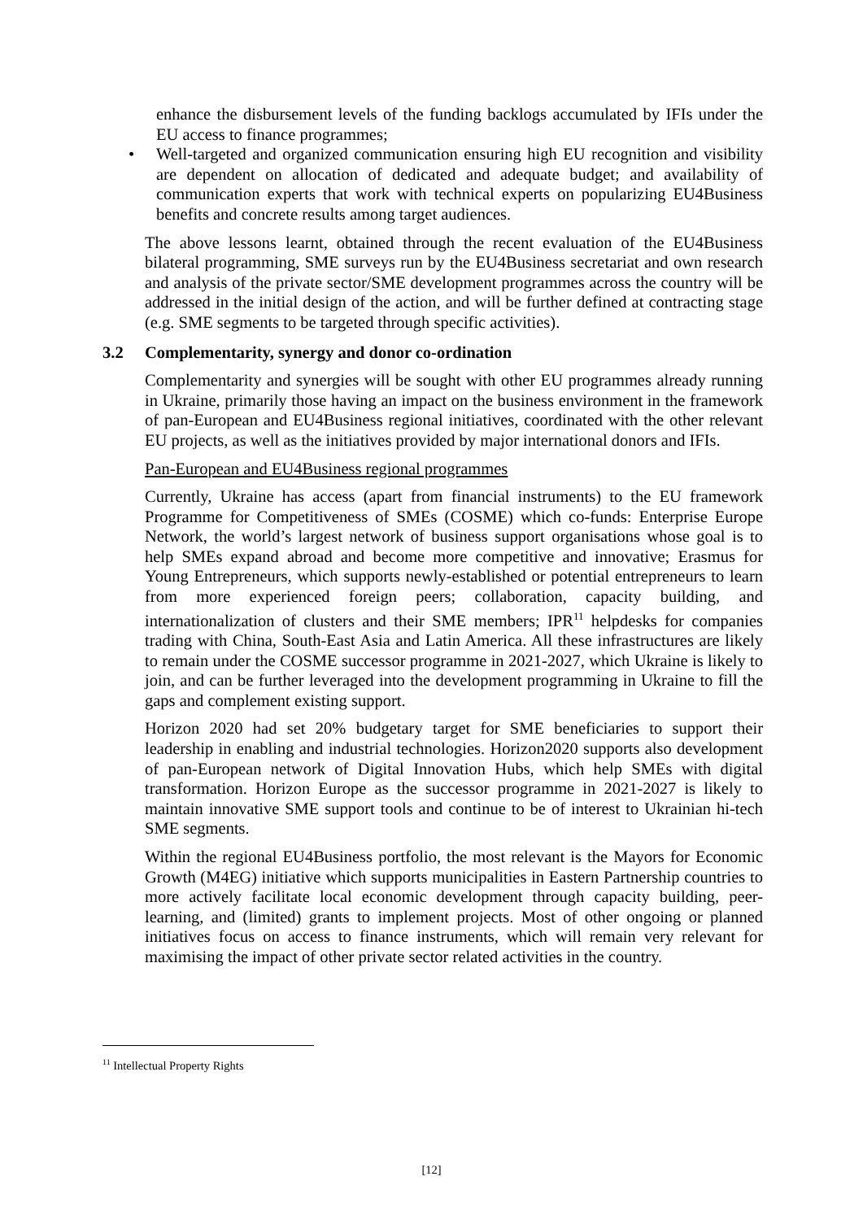enhance the disbursement levels of the funding backlogs accumulated by IFIs under the EU access to finance programmes;
• Well-targeted and organized communication ensuring high EU recognition and visibility are dependent on allocation of dedicated and adequate budget; and availability of communication experts that work with technical experts on popularizing EU4Business benefits and concrete results among target audiences.
The above lessons learnt, obtained through the recent evaluation of the EU4Business bilateral programming, SME surveys run by the EU4Business secretariat and own research and analysis of the private sector/SME development programmes across the country will be addressed in the initial design of the action, and will be further defined at contracting stage (e.g. SME segments to be targeted through specific activities).
3.2 Complementarity, synergy and donor co-ordination
Complementarity and synergies will be sought with other EU programmes already running in Ukraine, primarily those having an impact on the business environment in the framework of pan-European and EU4Business regional initiatives, coordinated with the other relevant EU projects, as well as the initiatives provided by major international donors and IFIs.
Pan-European and EU4Business regional programmes
Currently, Ukraine has access (apart from financial instruments) to the EU framework Programme for Competitiveness of SMEs (COSME) which co-funds: Enterprise Europe Network, the world’s largest network of business support organisations whose goal is to help SMEs expand abroad and become more competitive and innovative; Erasmus for Young Entrepreneurs, which supports newly-established or potential entrepreneurs to learn from more experienced foreign peers; collaboration, capacity building, and internationalization of clusters and their SME members; IPR<sup>11</sup> helpdesks for companies trading with China, South-East Asia and Latin America. All these infrastructures are likely to remain under the COSME successor programme in 2021-2027, which Ukraine is likely to join, and can be further leveraged into the development programming in Ukraine to fill the gaps and complement existing support.
Horizon 2020 had set 20% budgetary target for SME beneficiaries to support their leadership in enabling and industrial technologies. Horizon2020 supports also development of pan-European network of Digital Innovation Hubs, which help SMEs with digital transformation. Horizon Europe as the successor programme in 2021-2027 is likely to maintain innovative SME support tools and continue to be of interest to Ukrainian hi-tech SME segments.
Within the regional EU4Business portfolio, the most relevant is the Mayors for Economic Growth (M4EG) initiative which supports municipalities in Eastern Partnership countries to more actively facilitate local economic development through capacity building, peer-learning, and (limited) grants to implement projects. Most of other ongoing or planned initiatives focus on access to finance instruments, which will remain very relevant for maximising the impact of other private sector related activities in the country.
<sup>11</sup> Intellectual Property Rights
[12]